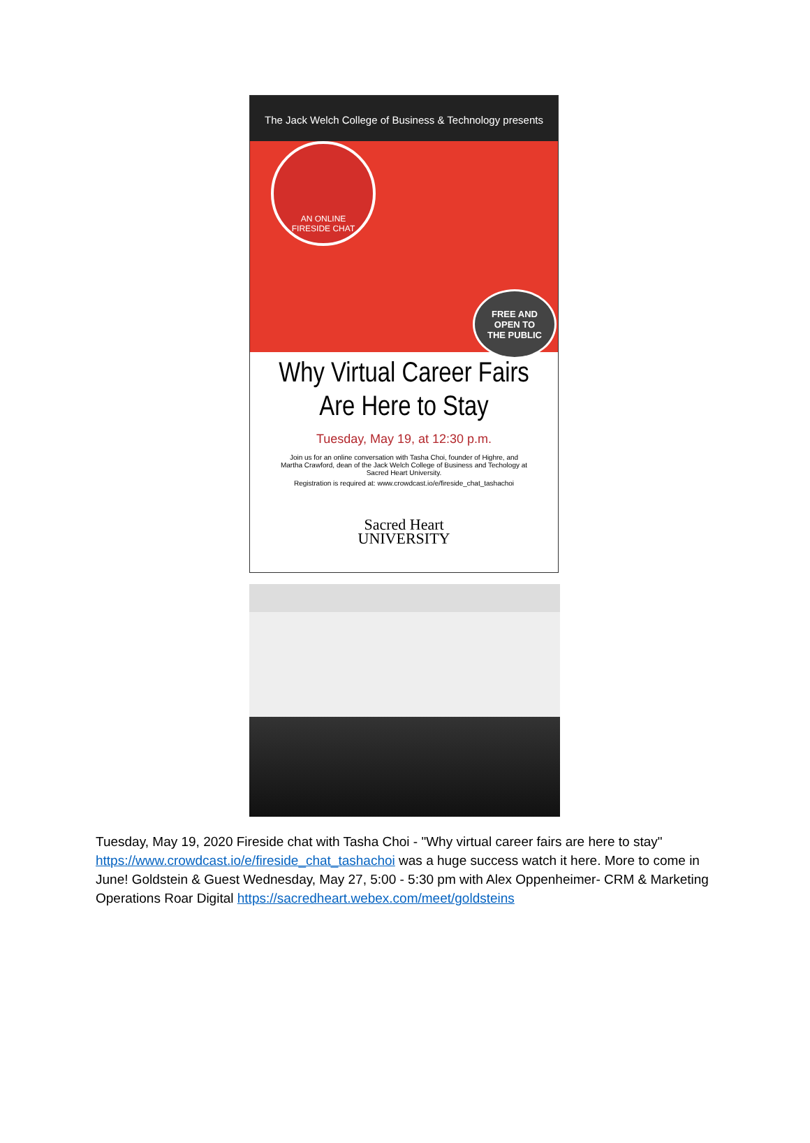The Jack Welch College of Business & Technology presents
AN ONLINE
FIRESIDE CHAT
FREE AND
OPEN TO
THE PUBLIC
Why Virtual Career Fairs
Are Here to Stay
Tuesday, May 19, at 12:30 p.m.
Join us for an online conversation with Tasha Choi, founder of Highre, and Martha Crawford, dean of the Jack Welch College of Business and Techology at Sacred Heart University.
Registration is required at: www.crowdcast.io/e/fireside_chat_tashachoi
Sacred Heart
UNIVERSITY
Tuesday, May 19, 2020 Fireside chat with Tasha Choi - "Why virtual career fairs are here to stay" https://www.crowdcast.io/e/fireside_chat_tashachoi was a huge success watch it here. More to come in June! Goldstein & Guest Wednesday, May 27, 5:00 - 5:30 pm with Alex Oppenheimer- CRM & Marketing Operations Roar Digital https://sacredheart.webex.com/meet/goldsteins